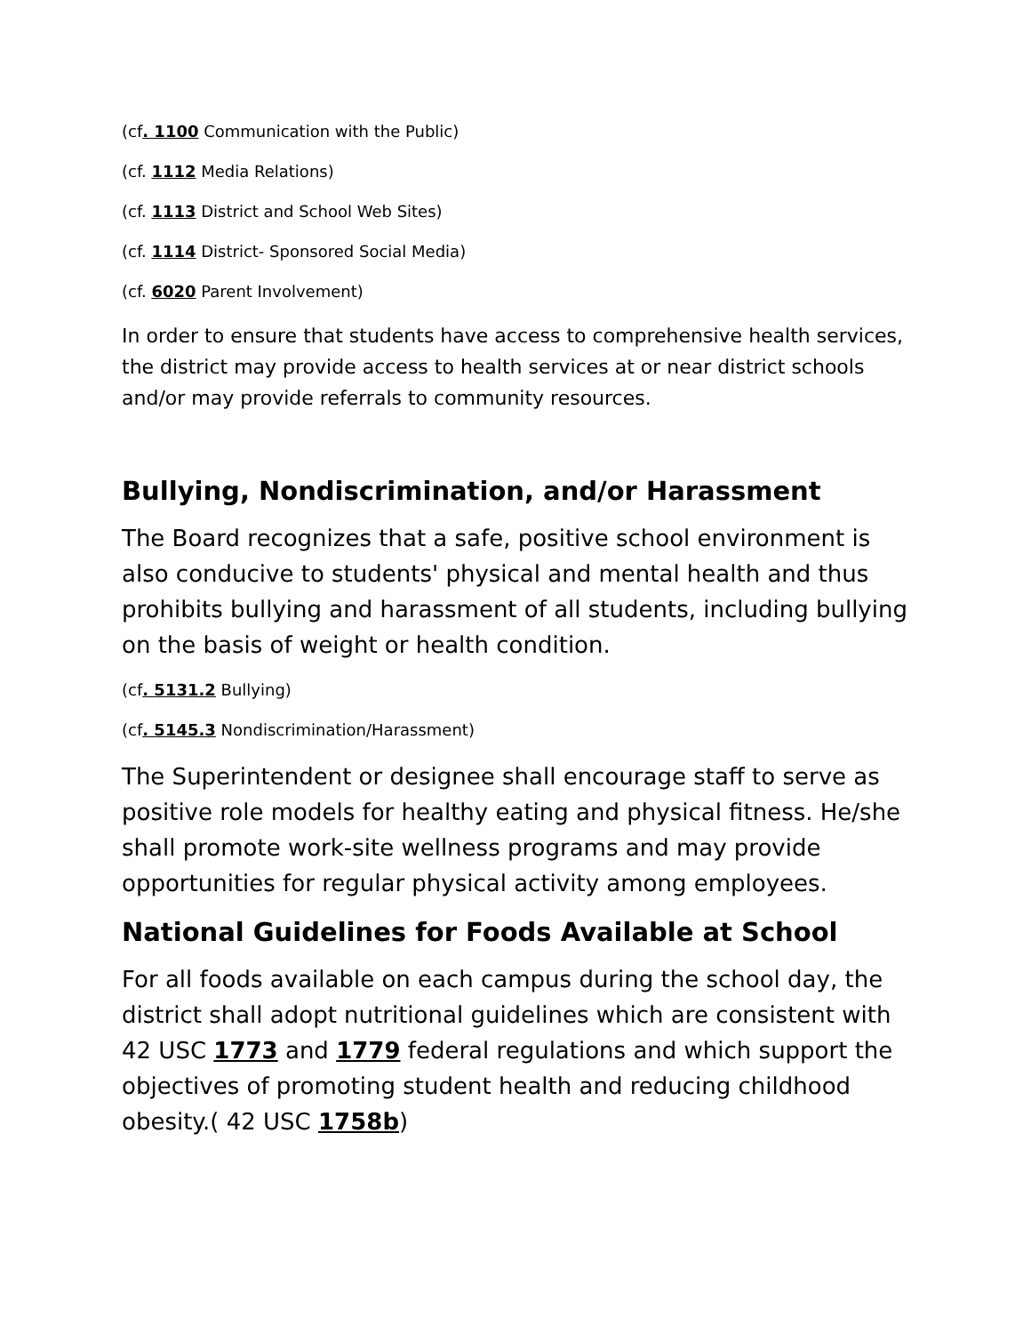(cf. 1100 Communication with the Public)
(cf. 1112 Media Relations)
(cf. 1113 District and School Web Sites)
(cf. 1114 District- Sponsored Social Media)
(cf. 6020 Parent Involvement)
In order to ensure that students have access to comprehensive health services, the district may provide access to health services at or near district schools and/or may provide referrals to community resources.
Bullying, Nondiscrimination, and/or Harassment
The Board recognizes that a safe, positive school environment is also conducive to students' physical and mental health and thus prohibits bullying and harassment of all students, including bullying on the basis of weight or health condition.
(cf. 5131.2 Bullying)
(cf. 5145.3 Nondiscrimination/Harassment)
The Superintendent or designee shall encourage staff to serve as positive role models for healthy eating and physical fitness. He/she shall promote work-site wellness programs and may provide opportunities for regular physical activity among employees.
National Guidelines for Foods Available at School
For all foods available on each campus during the school day, the district shall adopt nutritional guidelines which are consistent with 42 USC 1773 and 1779 federal regulations and which support the objectives of promoting student health and reducing childhood obesity.( 42 USC 1758b)